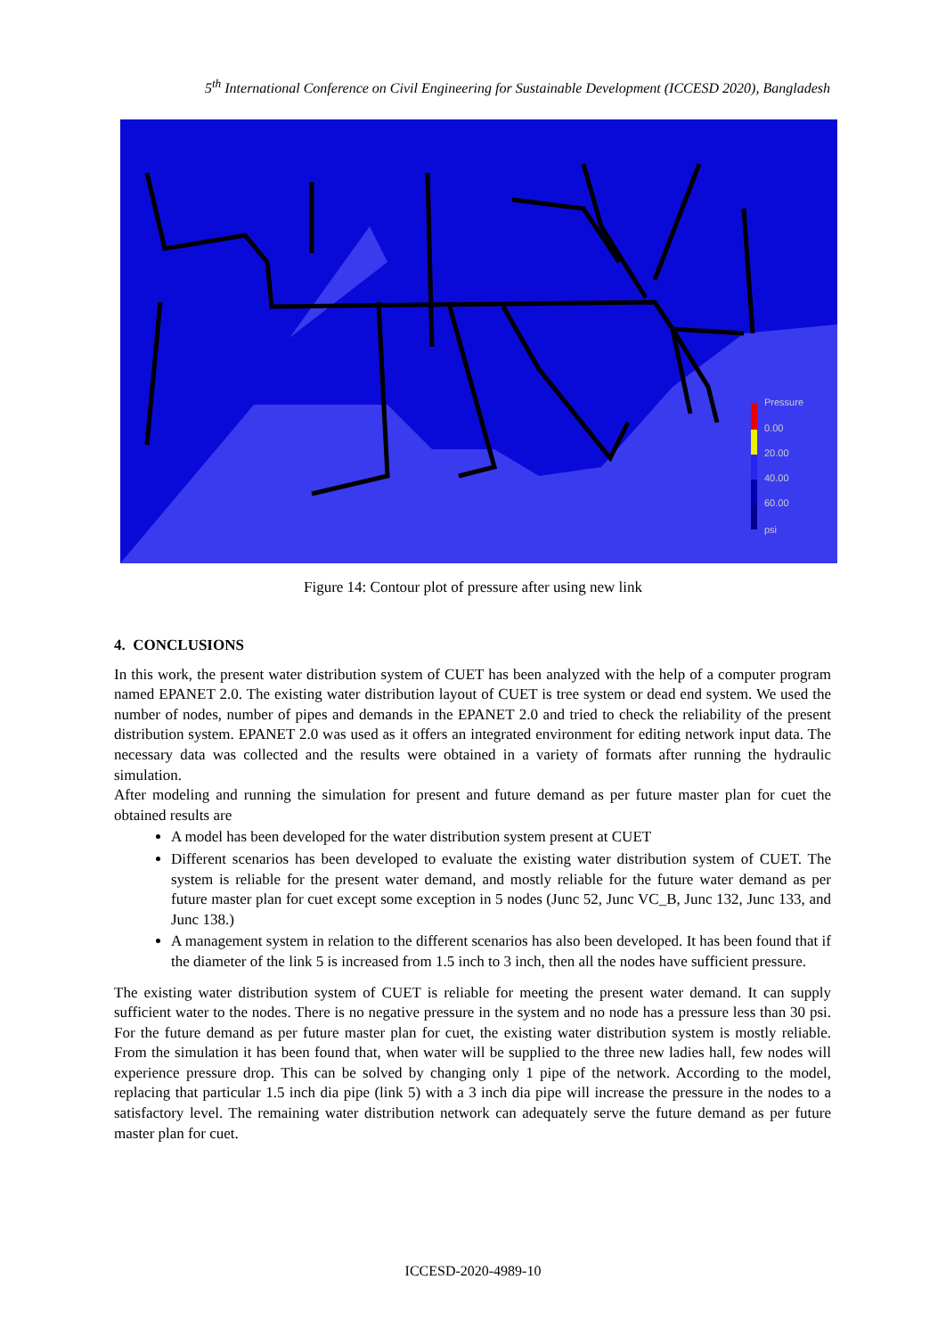5<sup>th</sup> International Conference on Civil Engineering for Sustainable Development (ICCESD 2020), Bangladesh
Pressure
0.00
20.00
40.00
60.00
psi
Figure 14: Contour plot of pressure after using new link
4. CONCLUSIONS
In this work, the present water distribution system of CUET has been analyzed with the help of a computer program named EPANET 2.0. The existing water distribution layout of CUET is tree system or dead end system. We used the number of nodes, number of pipes and demands in the EPANET 2.0 and tried to check the reliability of the present distribution system. EPANET 2.0 was used as it offers an integrated environment for editing network input data. The necessary data was collected and the results were obtained in a variety of formats after running the hydraulic simulation.
After modeling and running the simulation for present and future demand as per future master plan for cuet the obtained results are
A model has been developed for the water distribution system present at CUET
Different scenarios has been developed to evaluate the existing water distribution system of CUET. The system is reliable for the present water demand, and mostly reliable for the future water demand as per future master plan for cuet except some exception in 5 nodes (Junc 52, Junc VC_B, Junc 132, Junc 133, and Junc 138.)
A management system in relation to the different scenarios has also been developed. It has been found that if the diameter of the link 5 is increased from 1.5 inch to 3 inch, then all the nodes have sufficient pressure.
The existing water distribution system of CUET is reliable for meeting the present water demand. It can supply sufficient water to the nodes. There is no negative pressure in the system and no node has a pressure less than 30 psi. For the future demand as per future master plan for cuet, the existing water distribution system is mostly reliable. From the simulation it has been found that, when water will be supplied to the three new ladies hall, few nodes will experience pressure drop. This can be solved by changing only 1 pipe of the network. According to the model, replacing that particular 1.5 inch dia pipe (link 5) with a 3 inch dia pipe will increase the pressure in the nodes to a satisfactory level. The remaining water distribution network can adequately serve the future demand as per future master plan for cuet.
ICCESD-2020-4989-10